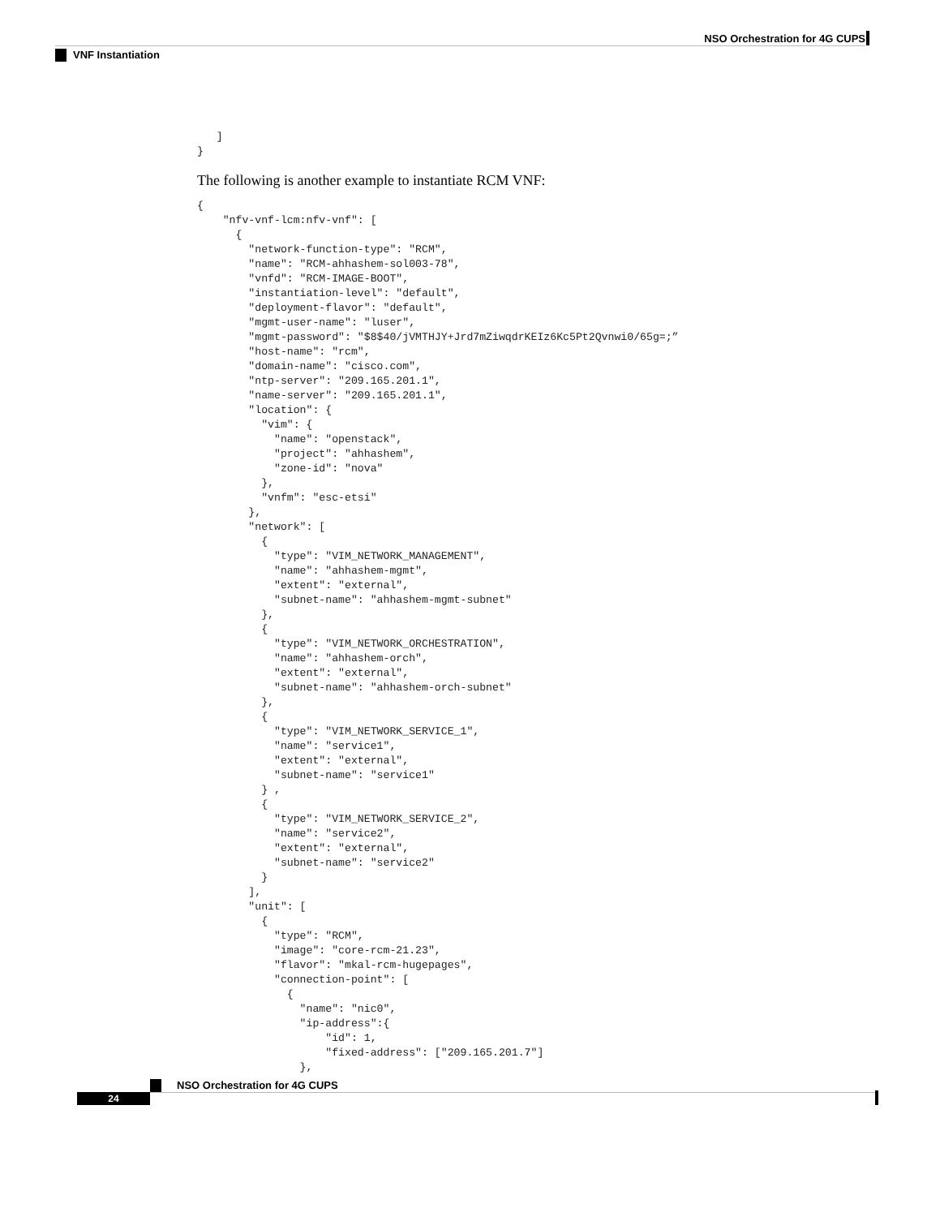NSO Orchestration for 4G CUPS
VNF Instantiation
   ]
}
The following is another example to instantiate RCM VNF:
{
    "nfv-vnf-lcm:nfv-vnf": [
      {
        "network-function-type": "RCM",
        "name": "RCM-ahhashem-sol003-78",
        "vnfd": "RCM-IMAGE-BOOT",
        "instantiation-level": "default",
        "deployment-flavor": "default",
        "mgmt-user-name": "luser",
        "mgmt-password": "$8$40/jVMTHJY+Jrd7mZiwqdrKEIz6Kc5Pt2Qvnwi0/65g=;”
        "host-name": "rcm",
        "domain-name": "cisco.com",
        "ntp-server": "209.165.201.1",
        "name-server": "209.165.201.1",
        "location": {
          "vim": {
            "name": "openstack",
            "project": "ahhashem",
            "zone-id": "nova"
          },
          "vnfm": "esc-etsi"
        },
        "network": [
          {
            "type": "VIM_NETWORK_MANAGEMENT",
            "name": "ahhashem-mgmt",
            "extent": "external",
            "subnet-name": "ahhashem-mgmt-subnet"
          },
          {
            "type": "VIM_NETWORK_ORCHESTRATION",
            "name": "ahhashem-orch",
            "extent": "external",
            "subnet-name": "ahhashem-orch-subnet"
          },
          {
            "type": "VIM_NETWORK_SERVICE_1",
            "name": "service1",
            "extent": "external",
            "subnet-name": "service1"
          } ,
          {
            "type": "VIM_NETWORK_SERVICE_2",
            "name": "service2",
            "extent": "external",
            "subnet-name": "service2"
          }
        ],
        "unit": [
          {
            "type": "RCM",
            "image": "core-rcm-21.23",
            "flavor": "mkal-rcm-hugepages",
            "connection-point": [
              {
                "name": "nic0",
                "ip-address":{
                    "id": 1,
                    "fixed-address": ["209.165.201.7"]
                },
NSO Orchestration for 4G CUPS
24